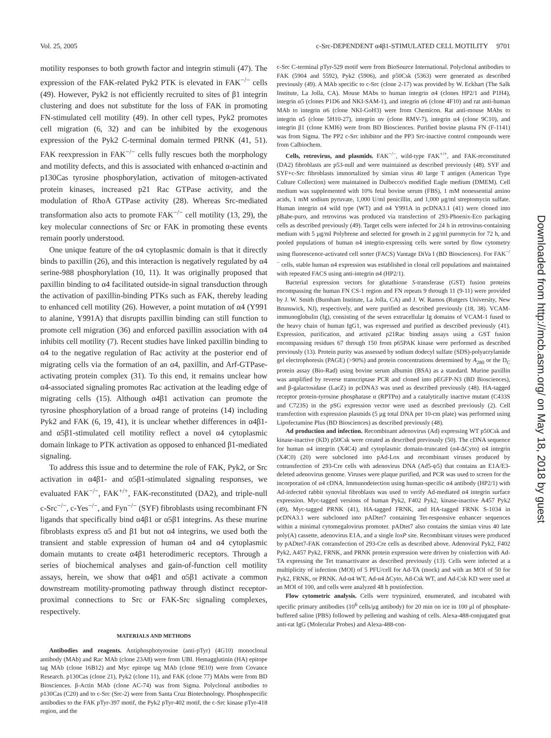Vol. 25, 2005 c-Src-DEPENDENT α4β1-STIMULATED CELL MOTILITY 9701
motility responses to both growth factor and integrin stimuli (47). The expression of the FAK-related Pyk2 PTK is elevated in FAK<sup>−/−</sup> cells (49). However, Pyk2 is not efficiently recruited to sites of β1 integrin clustering and does not substitute for the loss of FAK in promoting FN-stimulated cell motility (49). In other cell types, Pyk2 promotes cell migration (6, 32) and can be inhibited by the exogenous expression of the Pyk2 C-terminal domain termed PRNK (41, 51). FAK reexpression in FAK<sup>−/−</sup> cells fully rescues both the morphology and motility defects, and this is associated with enhanced α-actinin and p130Cas tyrosine phosphorylation, activation of mitogen-activated protein kinases, increased p21 Rac GTPase activity, and the modulation of RhoA GTPase activity (28). Whereas Src-mediated transformation also acts to promote FAK<sup>−/−</sup> cell motility (13, 29), the key molecular connections of Src or FAK in promoting these events remain poorly understood.
One unique feature of the α4 cytoplasmic domain is that it directly binds to paxillin (26), and this interaction is negatively regulated by α4 serine-988 phosphorylation (10, 11). It was originally proposed that paxillin binding to α4 facilitated outside-in signal transduction through the activation of paxillin-binding PTKs such as FAK, thereby leading to enhanced cell motility (26). However, a point mutation of α4 (Y991 to alanine, Y991A) that disrupts paxillin binding can still function to promote cell migration (36) and enforced paxillin association with α4 inhibits cell motility (7). Recent studies have linked paxillin binding to α4 to the negative regulation of Rac activity at the posterior end of migrating cells via the formation of an α4, paxillin, and Arf-GTPase-activating protein complex (31). To this end, it remains unclear how α4-associated signaling promotes Rac activation at the leading edge of migrating cells (15). Although α4β1 activation can promote the tyrosine phosphorylation of a broad range of proteins (14) including Pyk2 and FAK (6, 19, 41), it is unclear whether differences in α4β1- and α5β1-stimulated cell motility reflect a novel α4 cytoplasmic domain linkage to PTK activation as opposed to enhanced β1-mediated signaling.
To address this issue and to determine the role of FAK, Pyk2, or Src activation in α4β1- and α5β1-stimulated signaling responses, we evaluated FAK<sup>−/−</sup>, FAK<sup>+/+</sup>, FAK-reconstituted (DA2), and triple-null c-Src<sup>−/−</sup>, c-Yes<sup>−/−</sup>, and Fyn<sup>−/−</sup> (SYF) fibroblasts using recombinant FN ligands that specifically bind α4β1 or α5β1 integrins. As these murine fibroblasts express α5 and β1 but not α4 integrins, we used both the transient and stable expression of human α4 and α4 cytoplasmic domain mutants to create α4β1 heterodimeric receptors. Through a series of biochemical analyses and gain-of-function cell motility assays, herein, we show that α4β1 and α5β1 activate a common downstream motility-promoting pathway through distinct receptor-proximal connections to Src or FAK-Src signaling complexes, respectively.
MATERIALS AND METHODS
Antibodies and reagents. Antiphosphotyrosine (anti-pTyr) (4G10) monoclonal antibody (MAb) and Rac MAb (clone 23A8) were from UBI. Hemagglutinin (HA) epitope tag MAb (clone 16B12) and Myc epitope tag MAb (clone 9E10) were from Covance Research. p130Cas (clone 21), Pyk2 (clone 11), and FAK (clone 77) MAbs were from BD Biosciences. β-Actin MAb (clone AC-74) was from Sigma. Polyclonal antibodies to p130Cas (C20) and to c-Src (Src-2) were from Santa Cruz Biotechnology. Phosphospecific antibodies to the FAK pTyr-397 motif, the Pyk2 pTyr-402 motif, the c-Src kinase pTyr-418 region, and the
c-Src C-terminal pTyr-529 motif were from BioSource International. Polyclonal antibodies to FAK (5904 and 5592), Pyk2 (5906), and p50Csk (5363) were generated as described previously (49). A MAb specific to c-Src (clone 2-17) was provided by W. Eckhart (The Salk Institute, La Jolla, CA). Mouse MAbs to human integrin α4 (clones HP2/1 and P1H4), integrin α5 (clones P1D6 and NKI-SAM-1), and integrin α6 (clone 4F10) and rat anti-human MAb to integrin α6 (clone NKI-GoH3) were from Chemicon. Rat anti-mouse MAbs to integrin α5 (clone 5H10-27), integrin αv (clone RMV-7), integrin α4 (clone 9C10), and integrin β1 (clone KMI6) were from BD Biosciences. Purified bovine plasma FN (F-1141) was from Sigma. The PP2 c-Src inhibitor and the PP3 Src-inactive control compounds were from Calbiochem.
Cells, retrovirus, and plasmids. FAK<sup>−/−</sup>, wild-type FAK<sup>+/+</sup>, and FAK-reconstituted (DA2) fibroblasts are p53-null and were maintained as described previously (48). SYF and SYF+c-Src fibroblasts immortalized by simian virus 40 large T antigen (American Type Culture Collection) were maintained in Dulbecco's modified Eagle medium (DMEM). Cell medium was supplemented with 10% fetal bovine serum (FBS), 1 mM nonessential amino acids, 1 mM sodium pyruvate, 1,000 U/ml penicillin, and 1,000 μg/ml streptomycin sulfate. Human integrin α4 wild type (WT) and α4 Y991A in pcDNA3.1 (41) were cloned into pBabe-puro, and retrovirus was produced via transfection of 293-Phoenix-Eco packaging cells as described previously (49). Target cells were infected for 24 h in retrovirus-containing medium with 5 μg/ml Polybrene and selected for growth in 2 μg/ml puromycin for 72 h, and pooled populations of human α4 integrin-expressing cells were sorted by flow cytometry using fluorescence-activated cell sorter (FACS) Vantage DiVa I (BD Biosciences). For FAK<sup>−/−</sup> cells, stable human α4 expression was established in clonal cell populations and maintained with repeated FACS using anti-integrin α4 (HP2/1).
Bacterial expression vectors for glutathione S-transferase (GST) fusion proteins encompassing the human FN CS-1 region and FN repeats 9 through 11 (9-11) were provided by J. W. Smith (Burnham Institute, La Jolla, CA) and J. W. Ramos (Rutgers University, New Brunswick, NJ), respectively, and were purified as described previously (18, 38). VCAM-immunoglobulin (Ig), consisting of the seven extracellular Ig domains of VCAM-1 fused to the heavy chain of human IgG1, was expressed and purified as described previously (41). Expression, purification, and activated p21Rac binding assays using a GST fusion encompassing residues 67 through 150 from p65PAK kinase were performed as described previously (13). Protein purity was assessed by sodium dodecyl sulfate (SDS)-polyacrylamide gel electrophoresis (PAGE) (>90%) and protein concentrations determined by A<sub>280</sub> or the D<sub>C</sub> protein assay (Bio-Rad) using bovine serum albumin (BSA) as a standard. Murine paxillin was amplified by reverse transcriptase PCR and cloned into pEGFP-N3 (BD Biosciences), and β-galactosidase (LacZ) in pcDNA3 was used as described previously (48). HA-tagged receptor protein-tyrosine phosphatase α (RPTPα) and a catalytically inactive mutant (C433S and C723S) in the pSG expression vector were used as described previously (2). Cell transfection with expression plasmids (5 μg total DNA per 10-cm plate) was performed using Lipofectamine Plus (BD Biosciences) as described previously (48).
Ad production and infection. Recombinant adenovirus (Ad) expressing WT p50Csk and kinase-inactive (KD) p50Csk were created as described previously (50). The cDNA sequence for human α4 integrin (X4C4) and cytoplasmic domain-truncated (α4-ΔCyto) α4 integrin (X4C0) (20) were subcloned into pAd-Lox and recombinant viruses produced by cotransfection of 293-Cre cells with adenovirus DNA (Ad5-ψ5) that contains an E1A/E3-deleted adenovirus genome. Viruses were plaque purified, and PCR was used to screen for the incorporation of α4 cDNA. Immunodetection using human-specific α4 antibody (HP2/1) with Ad-infected rabbit synovial fibroblasts was used to verify Ad-mediated α4 integrin surface expression. Myc-tagged versions of human Pyk2, F402 Pyk2, kinase-inactive A457 Pyk2 (49), Myc-tagged PRNK (41), HA-tagged FRNK, and HA-tagged FRNK S-1034 in pcDNA3.1 were subcloned into pADtet7 containing Tet-responsive enhancer sequences within a minimal cytomegalovirus promoter. pADtet7 also contains the simian virus 40 late poly(A) cassette, adenovirus E1A, and a single loxP site. Recombinant viruses were produced by pADtet7-FAK cotransfection of 293-Cre cells as described above. Adenoviral Pyk2, F402 Pyk2, A457 Pyk2, FRNK, and PRNK protein expression were driven by coinfection with Ad-TA expressing the Tet transactivator as described previously (13). Cells were infected at a multiplicity of infection (MOI) of 5 PFU/cell for Ad-TA (mock) and with an MOI of 50 for Pyk2, FRNK, or PRNK. Ad-α4 WT, Ad-α4 ΔCyto, Ad-Csk WT, and Ad-Csk KD were used at an MOI of 100, and cells were analyzed 48 h postinfection.
Flow cytometric analysis. Cells were trypsinized, enumerated, and incubated with specific primary antibodies (10<sup>6</sup> cells/μg antibody) for 20 min on ice in 100 μl of phosphate-buffered saline (PBS) followed by pelleting and washing of cells. Alexa-488-conjugated goat anti-rat IgG (Molecular Probes) and Alexa-488-con-
Downloaded from http://mcb.asm.org/ on May 18, 2018 by guest